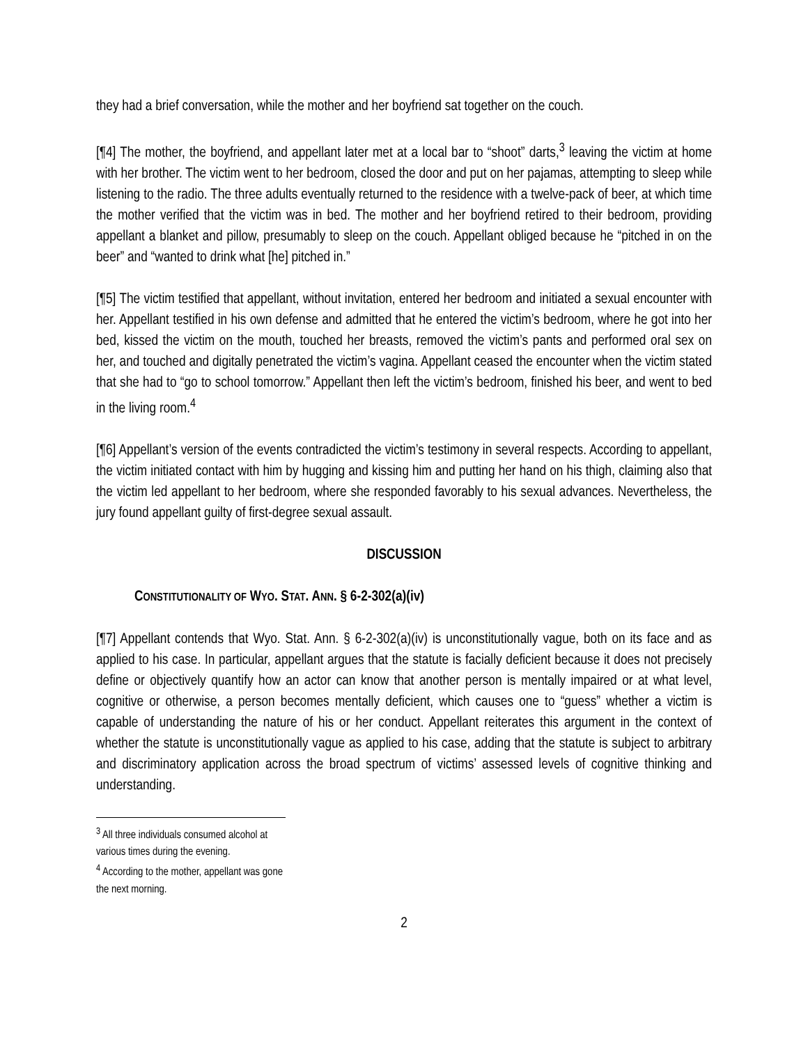they had a brief conversation, while the mother and her boyfriend sat together on the couch.
[¶4] The mother, the boyfriend, and appellant later met at a local bar to “shoot” darts,<sup>3</sup> leaving the victim at home with her brother. The victim went to her bedroom, closed the door and put on her pajamas, attempting to sleep while listening to the radio. The three adults eventually returned to the residence with a twelve-pack of beer, at which time the mother verified that the victim was in bed. The mother and her boyfriend retired to their bedroom, providing appellant a blanket and pillow, presumably to sleep on the couch. Appellant obliged because he “pitched in on the beer” and “wanted to drink what [he] pitched in.”
[¶5] The victim testified that appellant, without invitation, entered her bedroom and initiated a sexual encounter with her. Appellant testified in his own defense and admitted that he entered the victim’s bedroom, where he got into her bed, kissed the victim on the mouth, touched her breasts, removed the victim’s pants and performed oral sex on her, and touched and digitally penetrated the victim’s vagina. Appellant ceased the encounter when the victim stated that she had to “go to school tomorrow.” Appellant then left the victim’s bedroom, finished his beer, and went to bed in the living room.<sup>4</sup>
[¶6] Appellant’s version of the events contradicted the victim’s testimony in several respects. According to appellant, the victim initiated contact with him by hugging and kissing him and putting her hand on his thigh, claiming also that the victim led appellant to her bedroom, where she responded favorably to his sexual advances. Nevertheless, the jury found appellant guilty of first-degree sexual assault.
DISCUSSION
CONSTITUTIONALITY OF WYO. STAT. ANN. § 6-2-302(a)(iv)
[¶7] Appellant contends that Wyo. Stat. Ann. § 6-2-302(a)(iv) is unconstitutionally vague, both on its face and as applied to his case. In particular, appellant argues that the statute is facially deficient because it does not precisely define or objectively quantify how an actor can know that another person is mentally impaired or at what level, cognitive or otherwise, a person becomes mentally deficient, which causes one to “guess” whether a victim is capable of understanding the nature of his or her conduct. Appellant reiterates this argument in the context of whether the statute is unconstitutionally vague as applied to his case, adding that the statute is subject to arbitrary and discriminatory application across the broad spectrum of victims’ assessed levels of cognitive thinking and understanding.
<sup>3</sup> All three individuals consumed alcohol at various times during the evening.
<sup>4</sup> According to the mother, appellant was gone the next morning.
2